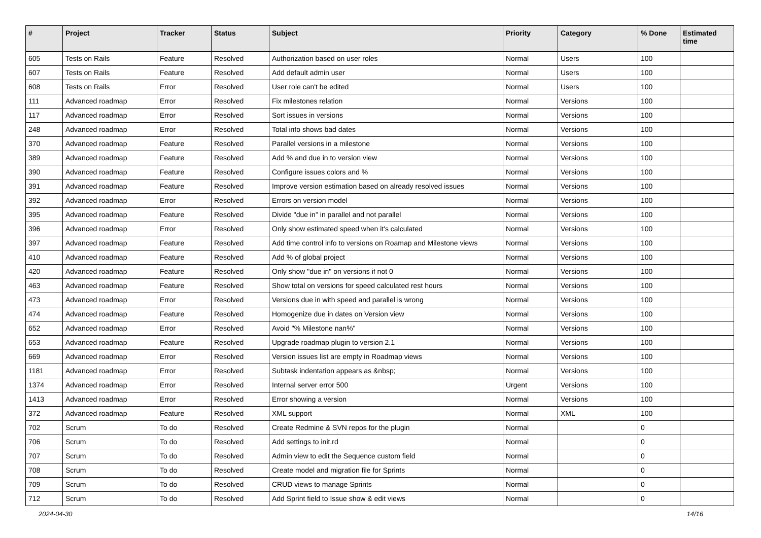| # | Project | Tracker | Status | Subject | Priority | Category | % Done | Estimated time |
| --- | --- | --- | --- | --- | --- | --- | --- | --- |
| 605 | Tests on Rails | Feature | Resolved | Authorization based on user roles | Normal | Users | 100 | |
| 607 | Tests on Rails | Feature | Resolved | Add default admin user | Normal | Users | 100 | |
| 608 | Tests on Rails | Error | Resolved | User role can't be edited | Normal | Users | 100 | |
| 111 | Advanced roadmap | Error | Resolved | Fix milestones relation | Normal | Versions | 100 | |
| 117 | Advanced roadmap | Error | Resolved | Sort issues in versions | Normal | Versions | 100 | |
| 248 | Advanced roadmap | Error | Resolved | Total info shows bad dates | Normal | Versions | 100 | |
| 370 | Advanced roadmap | Feature | Resolved | Parallel versions in a milestone | Normal | Versions | 100 | |
| 389 | Advanced roadmap | Feature | Resolved | Add % and due in to version view | Normal | Versions | 100 | |
| 390 | Advanced roadmap | Feature | Resolved | Configure issues colors and % | Normal | Versions | 100 | |
| 391 | Advanced roadmap | Feature | Resolved | Improve version estimation based on already resolved issues | Normal | Versions | 100 | |
| 392 | Advanced roadmap | Error | Resolved | Errors on version model | Normal | Versions | 100 | |
| 395 | Advanced roadmap | Feature | Resolved | Divide "due in" in parallel and not parallel | Normal | Versions | 100 | |
| 396 | Advanced roadmap | Error | Resolved | Only show estimated speed when it's calculated | Normal | Versions | 100 | |
| 397 | Advanced roadmap | Feature | Resolved | Add time control info to versions on Roamap and Milestone views | Normal | Versions | 100 | |
| 410 | Advanced roadmap | Feature | Resolved | Add % of global project | Normal | Versions | 100 | |
| 420 | Advanced roadmap | Feature | Resolved | Only show "due in" on versions if not 0 | Normal | Versions | 100 | |
| 463 | Advanced roadmap | Feature | Resolved | Show total on versions for speed calculated rest hours | Normal | Versions | 100 | |
| 473 | Advanced roadmap | Error | Resolved | Versions due in with speed and parallel is wrong | Normal | Versions | 100 | |
| 474 | Advanced roadmap | Feature | Resolved | Homogenize due in dates on Version view | Normal | Versions | 100 | |
| 652 | Advanced roadmap | Error | Resolved | Avoid "% Milestone nan%" | Normal | Versions | 100 | |
| 653 | Advanced roadmap | Feature | Resolved | Upgrade roadmap plugin to version 2.1 | Normal | Versions | 100 | |
| 669 | Advanced roadmap | Error | Resolved | Version issues list are empty in Roadmap views | Normal | Versions | 100 | |
| 1181 | Advanced roadmap | Error | Resolved | Subtask indentation appears as &nbsp; | Normal | Versions | 100 | |
| 1374 | Advanced roadmap | Error | Resolved | Internal server error 500 | Urgent | Versions | 100 | |
| 1413 | Advanced roadmap | Error | Resolved | Error showing a version | Normal | Versions | 100 | |
| 372 | Advanced roadmap | Feature | Resolved | XML support | Normal | XML | 100 | |
| 702 | Scrum | To do | Resolved | Create Redmine & SVN repos for the plugin | Normal | | 0 | |
| 706 | Scrum | To do | Resolved | Add settings to init.rd | Normal | | 0 | |
| 707 | Scrum | To do | Resolved | Admin view to edit the Sequence custom field | Normal | | 0 | |
| 708 | Scrum | To do | Resolved | Create model and migration file for Sprints | Normal | | 0 | |
| 709 | Scrum | To do | Resolved | CRUD views to manage Sprints | Normal | | 0 | |
| 712 | Scrum | To do | Resolved | Add Sprint field to Issue show & edit views | Normal | | 0 | |
2024-04-30 14/16